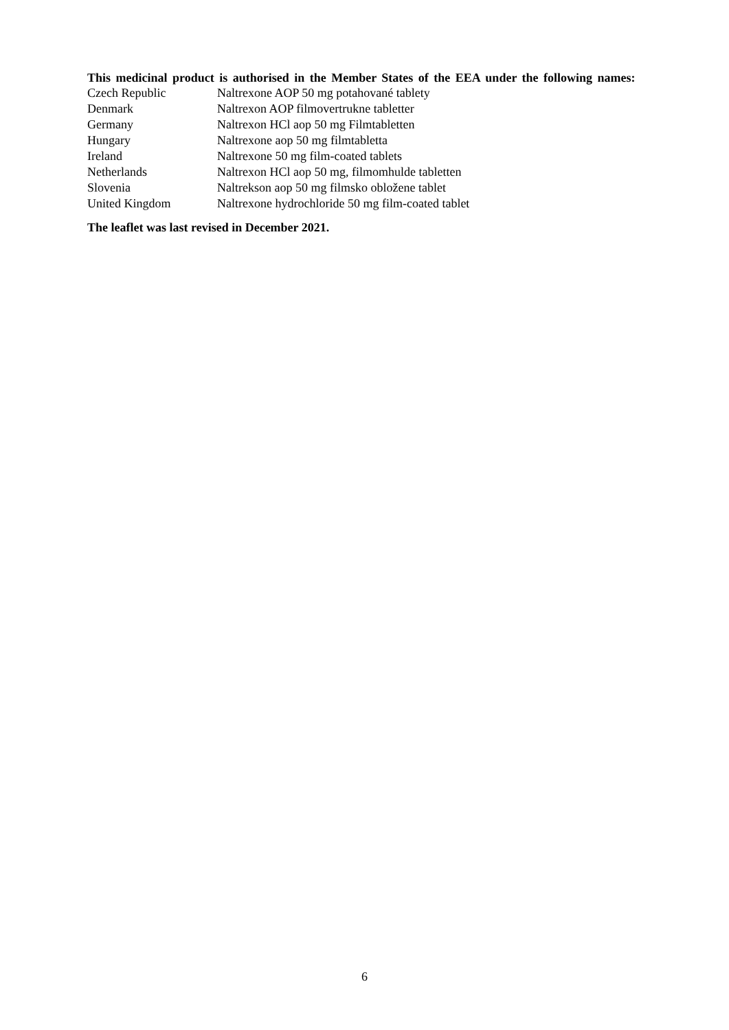This medicinal product is authorised in the Member States of the EEA under the following names:
| Czech Republic | Naltrexone AOP 50 mg potahované tablety |
| Denmark | Naltrexon AOP filmovertrukne tabletter |
| Germany | Naltrexon HCl aop 50 mg Filmtabletten |
| Hungary | Naltrexone aop 50 mg filmtabletta |
| Ireland | Naltrexone 50 mg film-coated tablets |
| Netherlands | Naltrexon HCl aop 50 mg, filmomhulde tabletten |
| Slovenia | Naltrekson aop 50 mg filmsko obložene tablet |
| United Kingdom | Naltrexone hydrochloride 50 mg film-coated tablet |
The leaflet was last revised in December 2021.
6